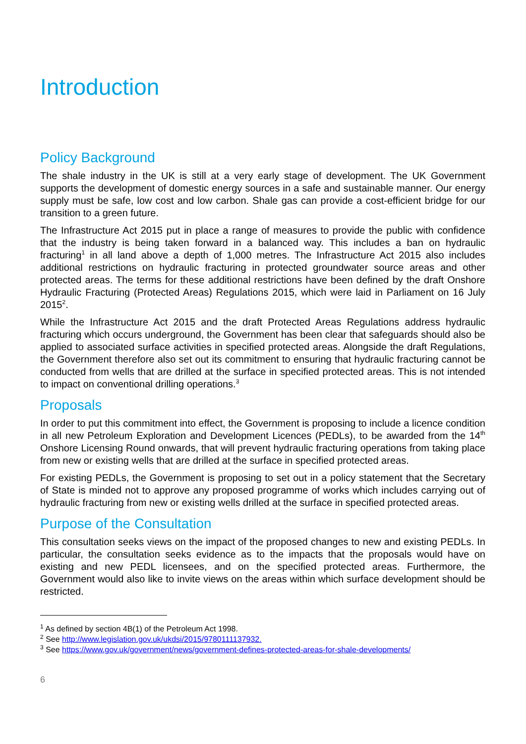Introduction
Policy Background
The shale industry in the UK is still at a very early stage of development. The UK Government supports the development of domestic energy sources in a safe and sustainable manner. Our energy supply must be safe, low cost and low carbon. Shale gas can provide a cost-efficient bridge for our transition to a green future.
The Infrastructure Act 2015 put in place a range of measures to provide the public with confidence that the industry is being taken forward in a balanced way. This includes a ban on hydraulic fracturing<sup>1</sup> in all land above a depth of 1,000 metres. The Infrastructure Act 2015 also includes additional restrictions on hydraulic fracturing in protected groundwater source areas and other protected areas. The terms for these additional restrictions have been defined by the draft Onshore Hydraulic Fracturing (Protected Areas) Regulations 2015, which were laid in Parliament on 16 July 2015<sup>2</sup>.
While the Infrastructure Act 2015 and the draft Protected Areas Regulations address hydraulic fracturing which occurs underground, the Government has been clear that safeguards should also be applied to associated surface activities in specified protected areas. Alongside the draft Regulations, the Government therefore also set out its commitment to ensuring that hydraulic fracturing cannot be conducted from wells that are drilled at the surface in specified protected areas. This is not intended to impact on conventional drilling operations.<sup>3</sup>
Proposals
In order to put this commitment into effect, the Government is proposing to include a licence condition in all new Petroleum Exploration and Development Licences (PEDLs), to be awarded from the 14<sup>th</sup> Onshore Licensing Round onwards, that will prevent hydraulic fracturing operations from taking place from new or existing wells that are drilled at the surface in specified protected areas.
For existing PEDLs, the Government is proposing to set out in a policy statement that the Secretary of State is minded not to approve any proposed programme of works which includes carrying out of hydraulic fracturing from new or existing wells drilled at the surface in specified protected areas.
Purpose of the Consultation
This consultation seeks views on the impact of the proposed changes to new and existing PEDLs. In particular, the consultation seeks evidence as to the impacts that the proposals would have on existing and new PEDL licensees, and on the specified protected areas. Furthermore, the Government would also like to invite views on the areas within which surface development should be restricted.
<sup>1</sup> As defined by section 4B(1) of the Petroleum Act 1998.
<sup>2</sup> See http://www.legislation.gov.uk/ukdsi/2015/9780111137932.
<sup>3</sup> See https://www.gov.uk/government/news/government-defines-protected-areas-for-shale-developments/
6